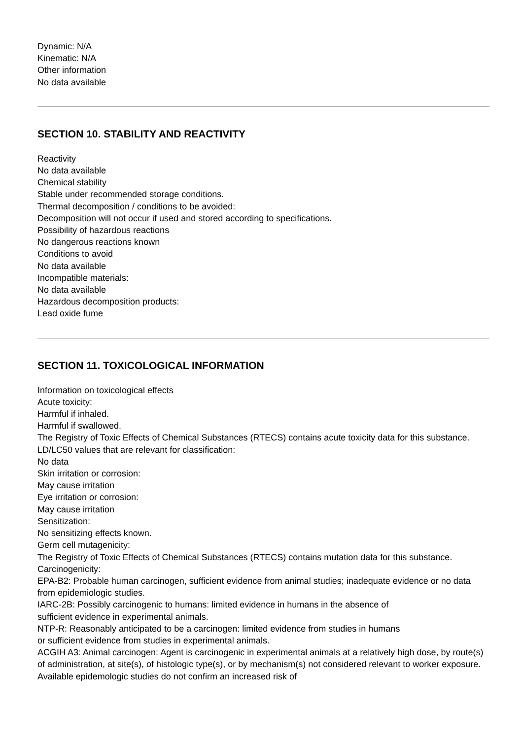Dynamic: N/A
Kinematic: N/A
Other information
No data available
SECTION 10. STABILITY AND REACTIVITY
Reactivity
No data available
Chemical stability
Stable under recommended storage conditions.
Thermal decomposition / conditions to be avoided:
Decomposition will not occur if used and stored according to specifications.
Possibility of hazardous reactions
No dangerous reactions known
Conditions to avoid
No data available
Incompatible materials:
No data available
Hazardous decomposition products:
Lead oxide fume
SECTION 11. TOXICOLOGICAL INFORMATION
Information on toxicological effects
Acute toxicity:
Harmful if inhaled.
Harmful if swallowed.
The Registry of Toxic Effects of Chemical Substances (RTECS) contains acute toxicity data for this substance.
LD/LC50 values that are relevant for classification:
No data
Skin irritation or corrosion:
May cause irritation
Eye irritation or corrosion:
May cause irritation
Sensitization:
No sensitizing effects known.
Germ cell mutagenicity:
The Registry of Toxic Effects of Chemical Substances (RTECS) contains mutation data for this substance.
Carcinogenicity:
EPA-B2: Probable human carcinogen, sufficient evidence from animal studies; inadequate evidence or no data from epidemiologic studies.
IARC-2B: Possibly carcinogenic to humans: limited evidence in humans in the absence of
sufficient evidence in experimental animals.
NTP-R: Reasonably anticipated to be a carcinogen: limited evidence from studies in humans
or sufficient evidence from studies in experimental animals.
ACGIH A3: Animal carcinogen: Agent is carcinogenic in experimental animals at a relatively high dose, by route(s) of administration, at site(s), of histologic type(s), or by mechanism(s) not considered relevant to worker exposure. Available epidemologic studies do not confirm an increased risk of